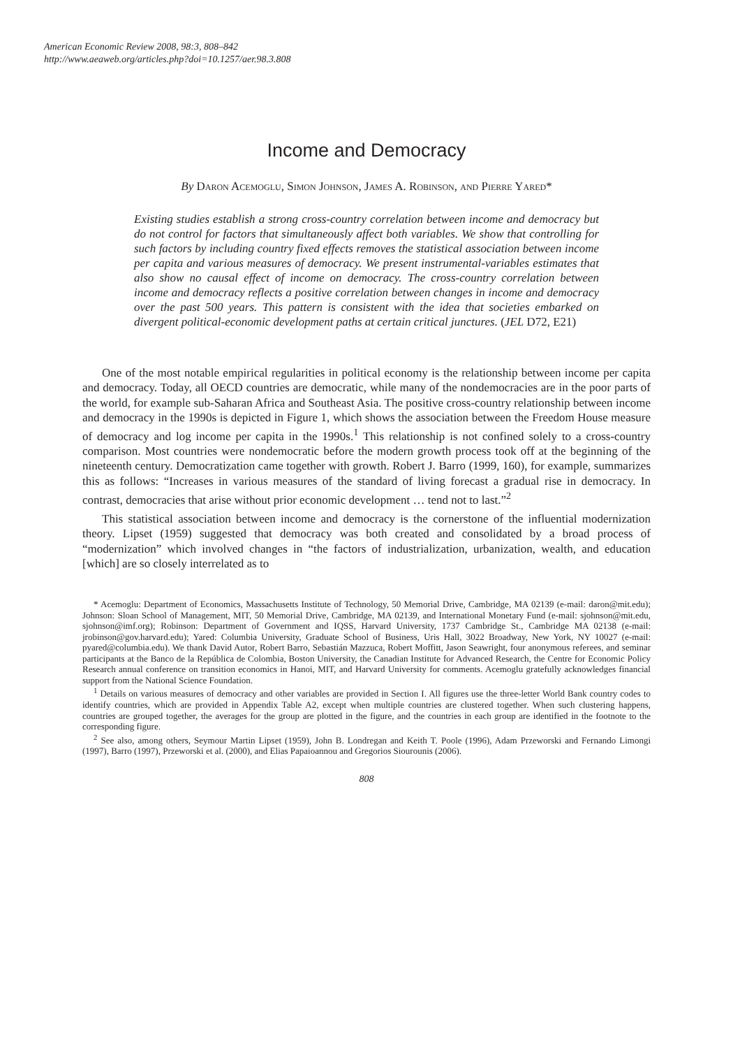American Economic Review 2008, 98:3, 808–842
http://www.aeaweb.org/articles.php?doi=10.1257/aer.98.3.808
Income and Democracy
By Daron Acemoglu, Simon Johnson, James A. Robinson, and Pierre Yared*
Existing studies establish a strong cross-country correlation between income and democracy but do not control for factors that simultaneously affect both variables. We show that controlling for such factors by including country fixed effects removes the statistical association between income per capita and various measures of democracy. We present instrumental-variables estimates that also show no causal effect of income on democracy. The cross-country correlation between income and democracy reflects a positive correlation between changes in income and democracy over the past 500 years. This pattern is consistent with the idea that societies embarked on divergent political-economic development paths at certain critical junctures. (JEL D72, E21)
One of the most notable empirical regularities in political economy is the relationship between income per capita and democracy. Today, all OECD countries are democratic, while many of the nondemocracies are in the poor parts of the world, for example sub-Saharan Africa and Southeast Asia. The positive cross-country relationship between income and democracy in the 1990s is depicted in Figure 1, which shows the association between the Freedom House measure of democracy and log income per capita in the 1990s.<sup>1</sup> This relationship is not confined solely to a cross-country comparison. Most countries were nondemocratic before the modern growth process took off at the beginning of the nineteenth century. Democratization came together with growth. Robert J. Barro (1999, 160), for example, summarizes this as follows: “Increases in various measures of the standard of living forecast a gradual rise in democracy. In contrast, democracies that arise without prior economic development … tend not to last.”<sup>2</sup>
This statistical association between income and democracy is the cornerstone of the influential modernization theory. Lipset (1959) suggested that democracy was both created and consolidated by a broad process of “modernization” which involved changes in “the factors of industrialization, urbanization, wealth, and education [which] are so closely interrelated as to
* Acemoglu: Department of Economics, Massachusetts Institute of Technology, 50 Memorial Drive, Cambridge, MA 02139 (e-mail: daron@mit.edu); Johnson: Sloan School of Management, MIT, 50 Memorial Drive, Cambridge, MA 02139, and International Monetary Fund (e-mail: sjohnson@mit.edu, sjohnson@imf.org); Robinson: Department of Government and IQSS, Harvard University, 1737 Cambridge St., Cambridge MA 02138 (e-mail: jrobinson@gov.harvard.edu); Yared: Columbia University, Graduate School of Business, Uris Hall, 3022 Broadway, New York, NY 10027 (e-mail: pyared@columbia.edu). We thank David Autor, Robert Barro, Sebastián Mazzuca, Robert Moffitt, Jason Seawright, four anonymous referees, and seminar participants at the Banco de la República de Colombia, Boston University, the Canadian Institute for Advanced Research, the Centre for Economic Policy Research annual conference on transition economics in Hanoi, MIT, and Harvard University for comments. Acemoglu gratefully acknowledges financial support from the National Science Foundation.
<sup>1</sup> Details on various measures of democracy and other variables are provided in Section I. All figures use the three-letter World Bank country codes to identify countries, which are provided in Appendix Table A2, except when multiple countries are clustered together. When such clustering happens, countries are grouped together, the averages for the group are plotted in the figure, and the countries in each group are identified in the footnote to the corresponding figure.
<sup>2</sup> See also, among others, Seymour Martin Lipset (1959), John B. Londregan and Keith T. Poole (1996), Adam Przeworski and Fernando Limongi (1997), Barro (1997), Przeworski et al. (2000), and Elias Papaioannou and Gregorios Siourounis (2006).
808